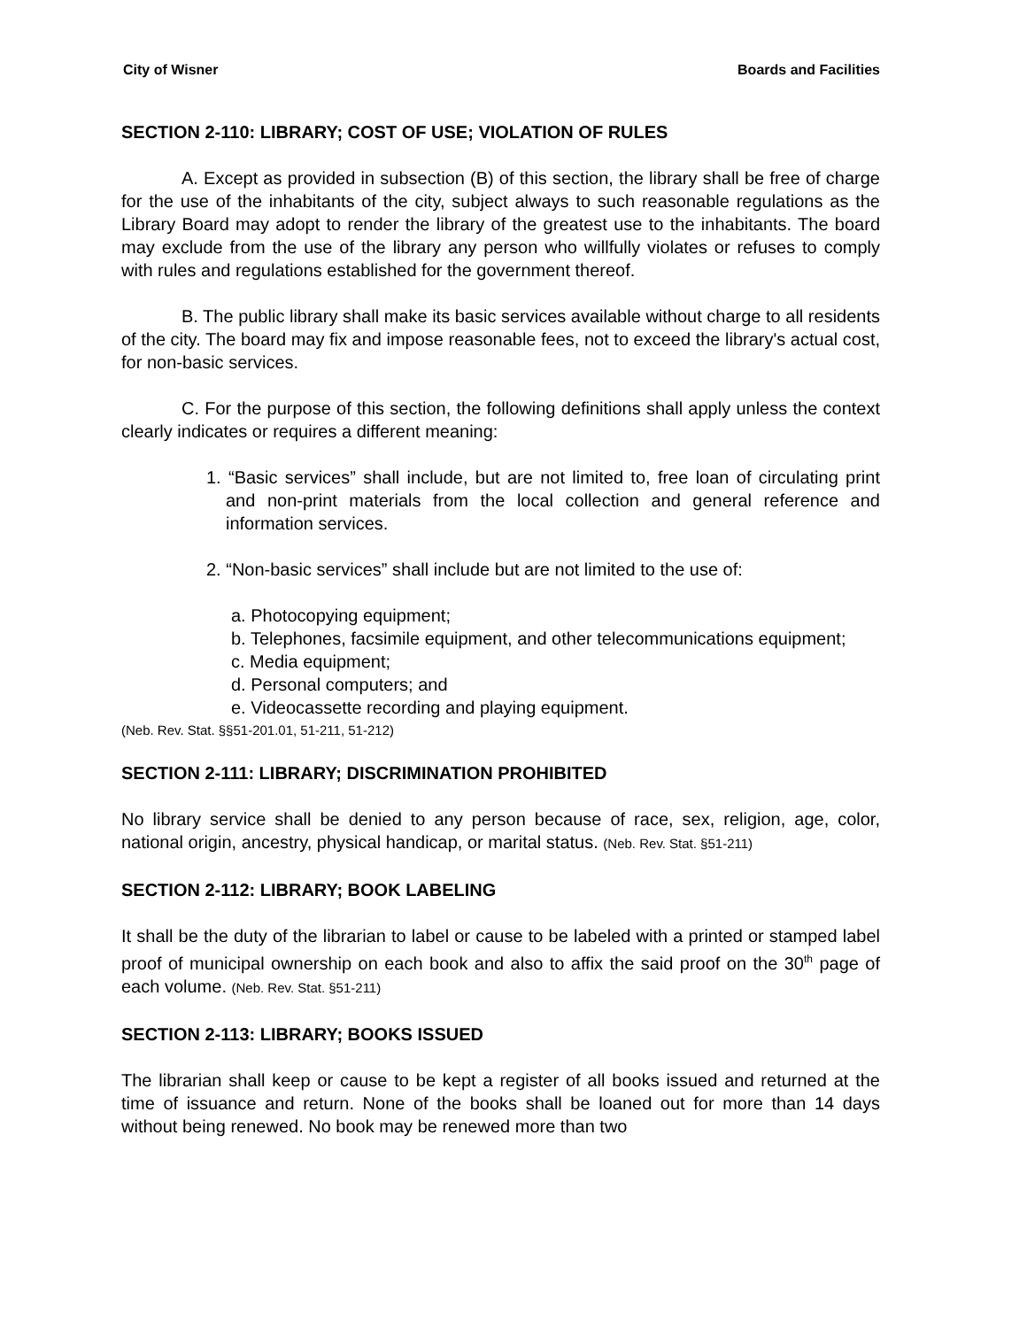City of Wisner Boards and Facilities
SECTION 2-110: LIBRARY; COST OF USE; VIOLATION OF RULES
A. Except as provided in subsection (B) of this section, the library shall be free of charge for the use of the inhabitants of the city, subject always to such reasonable regulations as the Library Board may adopt to render the library of the greatest use to the inhabitants. The board may exclude from the use of the library any person who willfully violates or refuses to comply with rules and regulations established for the government thereof.
B. The public library shall make its basic services available without charge to all residents of the city. The board may fix and impose reasonable fees, not to exceed the library's actual cost, for non-basic services.
C. For the purpose of this section, the following definitions shall apply unless the context clearly indicates or requires a different meaning:
1. “Basic services” shall include, but are not limited to, free loan of circulating print and non-print materials from the local collection and general reference and information services.
2. “Non-basic services” shall include but are not limited to the use of:
a. Photocopying equipment;
b. Telephones, facsimile equipment, and other telecommunications equipment;
c. Media equipment;
d. Personal computers; and
e. Videocassette recording and playing equipment.
(Neb. Rev. Stat. §§51-201.01, 51-211, 51-212)
SECTION 2-111: LIBRARY; DISCRIMINATION PROHIBITED
No library service shall be denied to any person because of race, sex, religion, age, color, national origin, ancestry, physical handicap, or marital status. (Neb. Rev. Stat. §51-211)
SECTION 2-112: LIBRARY; BOOK LABELING
It shall be the duty of the librarian to label or cause to be labeled with a printed or stamped label proof of municipal ownership on each book and also to affix the said proof on the 30<sup>th</sup> page of each volume. (Neb. Rev. Stat. §51-211)
SECTION 2-113: LIBRARY; BOOKS ISSUED
The librarian shall keep or cause to be kept a register of all books issued and returned at the time of issuance and return. None of the books shall be loaned out for more than 14 days without being renewed. No book may be renewed more than two